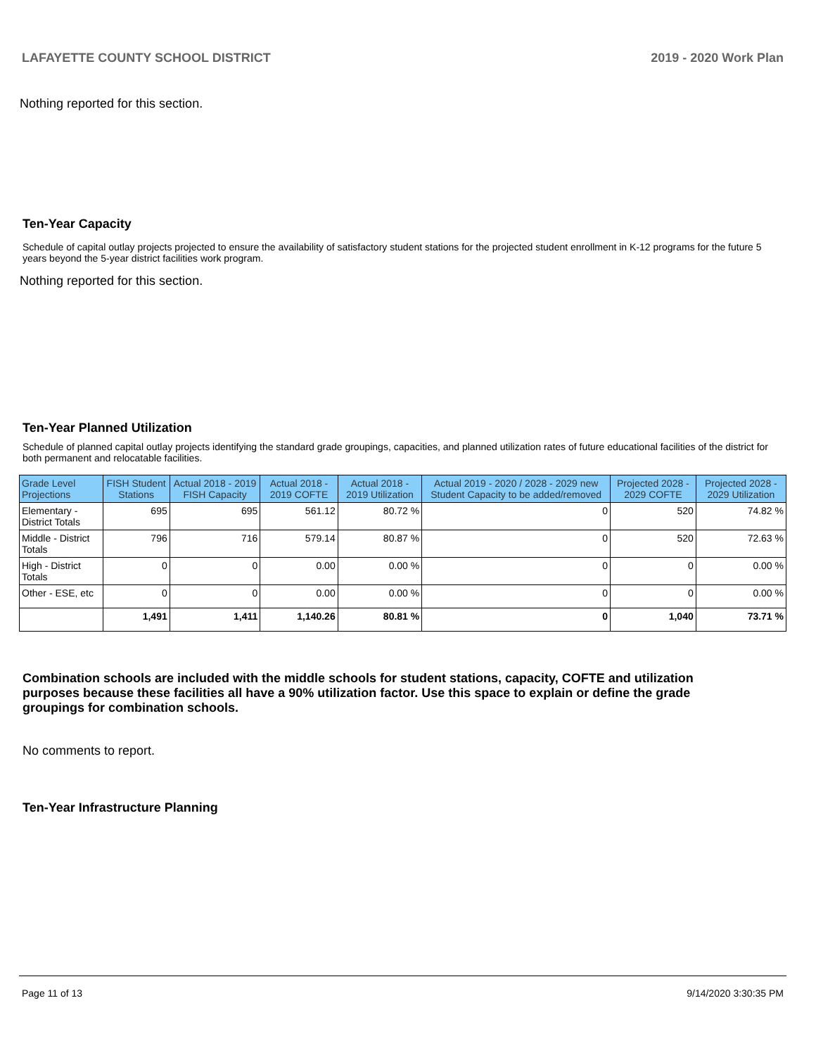LAFAYETTE COUNTY SCHOOL DISTRICT 2019 - 2020 Work Plan
Nothing reported for this section.
Ten-Year Capacity
Schedule of capital outlay projects projected to ensure the availability of satisfactory student stations for the projected student enrollment in K-12 programs for the future 5 years beyond the 5-year district facilities work program.
Nothing reported for this section.
Ten-Year Planned Utilization
Schedule of planned capital outlay projects identifying the standard grade groupings, capacities, and planned utilization rates of future educational facilities of the district for both permanent and relocatable facilities.
| Grade Level Projections | FISH Student Stations | Actual 2018 - 2019 FISH Capacity | Actual 2018 - 2019 COFTE | Actual 2018 - 2019 Utilization | Actual 2019 - 2020 / 2028 - 2029 new Student Capacity to be added/removed | Projected 2028 - 2029 COFTE | Projected 2028 - 2029 Utilization |
| --- | --- | --- | --- | --- | --- | --- | --- |
| Elementary - District Totals | 695 | 695 | 561.12 | 80.72 % | 0 | 520 | 74.82 % |
| Middle - District Totals | 796 | 716 | 579.14 | 80.87 % | 0 | 520 | 72.63 % |
| High - District Totals | 0 | 0 | 0.00 | 0.00 % | 0 | 0 | 0.00 % |
| Other - ESE, etc | 0 | 0 | 0.00 | 0.00 % | 0 | 0 | 0.00 % |
| | 1,491 | 1,411 | 1,140.26 | 80.81 % | 0 | 1,040 | 73.71 % |
Combination schools are included with the middle schools for student stations, capacity, COFTE and utilization purposes because these facilities all have a 90% utilization factor. Use this space to explain or define the grade groupings for combination schools.
No comments to report.
Ten-Year Infrastructure Planning
Page 11 of 13 9/14/2020 3:30:35 PM